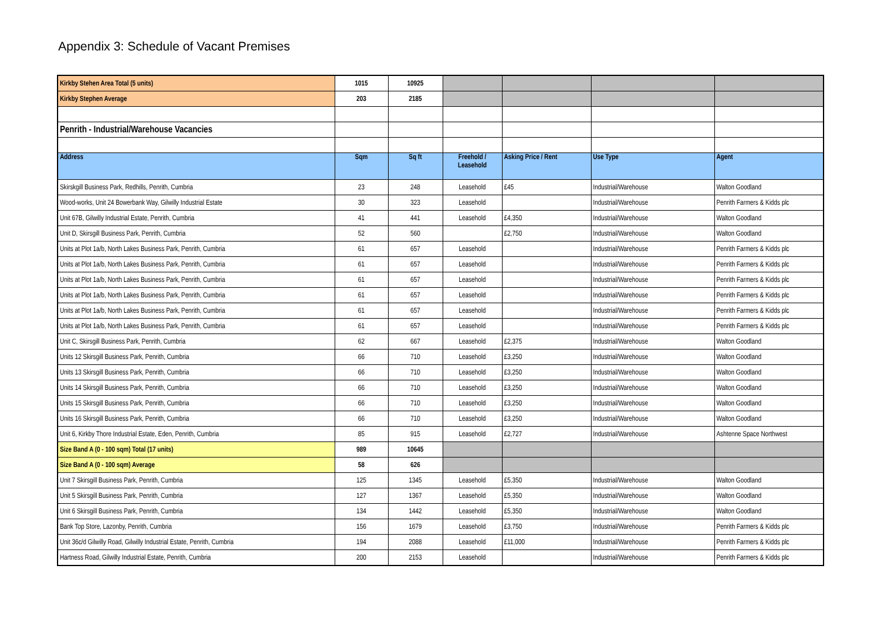Appendix 3: Schedule of Vacant Premises
| Kirkby Stehen Area Total (5 units) | 1015 | 10925 | | | | |
| Kirkby Stephen Average | 203 | 2185 | | | | |
| Penrith - Industrial/Warehouse Vacancies | | | | | | |
| Address | Sqm | Sq ft | Freehold / Leasehold | Asking Price / Rent | Use Type | Agent |
| Skirskgill Business Park, Redhills, Penrith, Cumbria | 23 | 248 | Leasehold | £45 | Industrial/Warehouse | Walton Goodland |
| Wood-works, Unit 24 Bowerbank Way, Gilwilly Industrial Estate | 30 | 323 | Leasehold | | Industrial/Warehouse | Penrith Farmers & Kidds plc |
| Unit 67B, Gilwilly Industrial Estate, Penrith, Cumbria | 41 | 441 | Leasehold | £4,350 | Industrial/Warehouse | Walton Goodland |
| Unit D, Skirsgill Business Park, Penrith, Cumbria | 52 | 560 | | £2,750 | Industrial/Warehouse | Walton Goodland |
| Units at Plot 1a/b, North Lakes Business Park, Penrith, Cumbria | 61 | 657 | Leasehold | | Industrial/Warehouse | Penrith Farmers & Kidds plc |
| Units at Plot 1a/b, North Lakes Business Park, Penrith, Cumbria | 61 | 657 | Leasehold | | Industrial/Warehouse | Penrith Farmers & Kidds plc |
| Units at Plot 1a/b, North Lakes Business Park, Penrith, Cumbria | 61 | 657 | Leasehold | | Industrial/Warehouse | Penrith Farmers & Kidds plc |
| Units at Plot 1a/b, North Lakes Business Park, Penrith, Cumbria | 61 | 657 | Leasehold | | Industrial/Warehouse | Penrith Farmers & Kidds plc |
| Units at Plot 1a/b, North Lakes Business Park, Penrith, Cumbria | 61 | 657 | Leasehold | | Industrial/Warehouse | Penrith Farmers & Kidds plc |
| Units at Plot 1a/b, North Lakes Business Park, Penrith, Cumbria | 61 | 657 | Leasehold | | Industrial/Warehouse | Penrith Farmers & Kidds plc |
| Unit C, Skirsgill Business Park, Penrith, Cumbria | 62 | 667 | Leasehold | £2,375 | Industrial/Warehouse | Walton Goodland |
| Units 12 Skirsgill Business Park, Penrith, Cumbria | 66 | 710 | Leasehold | £3,250 | Industrial/Warehouse | Walton Goodland |
| Units 13 Skirsgill Business Park, Penrith, Cumbria | 66 | 710 | Leasehold | £3,250 | Industrial/Warehouse | Walton Goodland |
| Units 14 Skirsgill Business Park, Penrith, Cumbria | 66 | 710 | Leasehold | £3,250 | Industrial/Warehouse | Walton Goodland |
| Units 15 Skirsgill Business Park, Penrith, Cumbria | 66 | 710 | Leasehold | £3,250 | Industrial/Warehouse | Walton Goodland |
| Units 16 Skirsgill Business Park, Penrith, Cumbria | 66 | 710 | Leasehold | £3,250 | Industrial/Warehouse | Walton Goodland |
| Unit 6, Kirkby Thore Industrial Estate, Eden, Penrith, Cumbria | 85 | 915 | Leasehold | £2,727 | Industrial/Warehouse | Ashtenne Space Northwest |
| Size Band A (0 - 100 sqm) Total (17 units) | 989 | 10645 | | | | |
| Size Band A (0 - 100 sqm) Average | 58 | 626 | | | | |
| Unit 7 Skirsgill Business Park, Penrith, Cumbria | 125 | 1345 | Leasehold | £5,350 | Industrial/Warehouse | Walton Goodland |
| Unit 5 Skirsgill Business Park, Penrith, Cumbria | 127 | 1367 | Leasehold | £5,350 | Industrial/Warehouse | Walton Goodland |
| Unit 6 Skirsgill Business Park, Penrith, Cumbria | 134 | 1442 | Leasehold | £5,350 | Industrial/Warehouse | Walton Goodland |
| Bank Top Store, Lazonby, Penrith, Cumbria | 156 | 1679 | Leasehold | £3,750 | Industrial/Warehouse | Penrith Farmers & Kidds plc |
| Unit 36c/d Gilwilly Road, Gilwilly Industrial Estate, Penrith, Cumbria | 194 | 2088 | Leasehold | £11,000 | Industrial/Warehouse | Penrith Farmers & Kidds plc |
| Hartness Road, Gilwilly Industrial Estate, Penrith, Cumbria | 200 | 2153 | Leasehold | | Industrial/Warehouse | Penrith Farmers & Kidds plc |